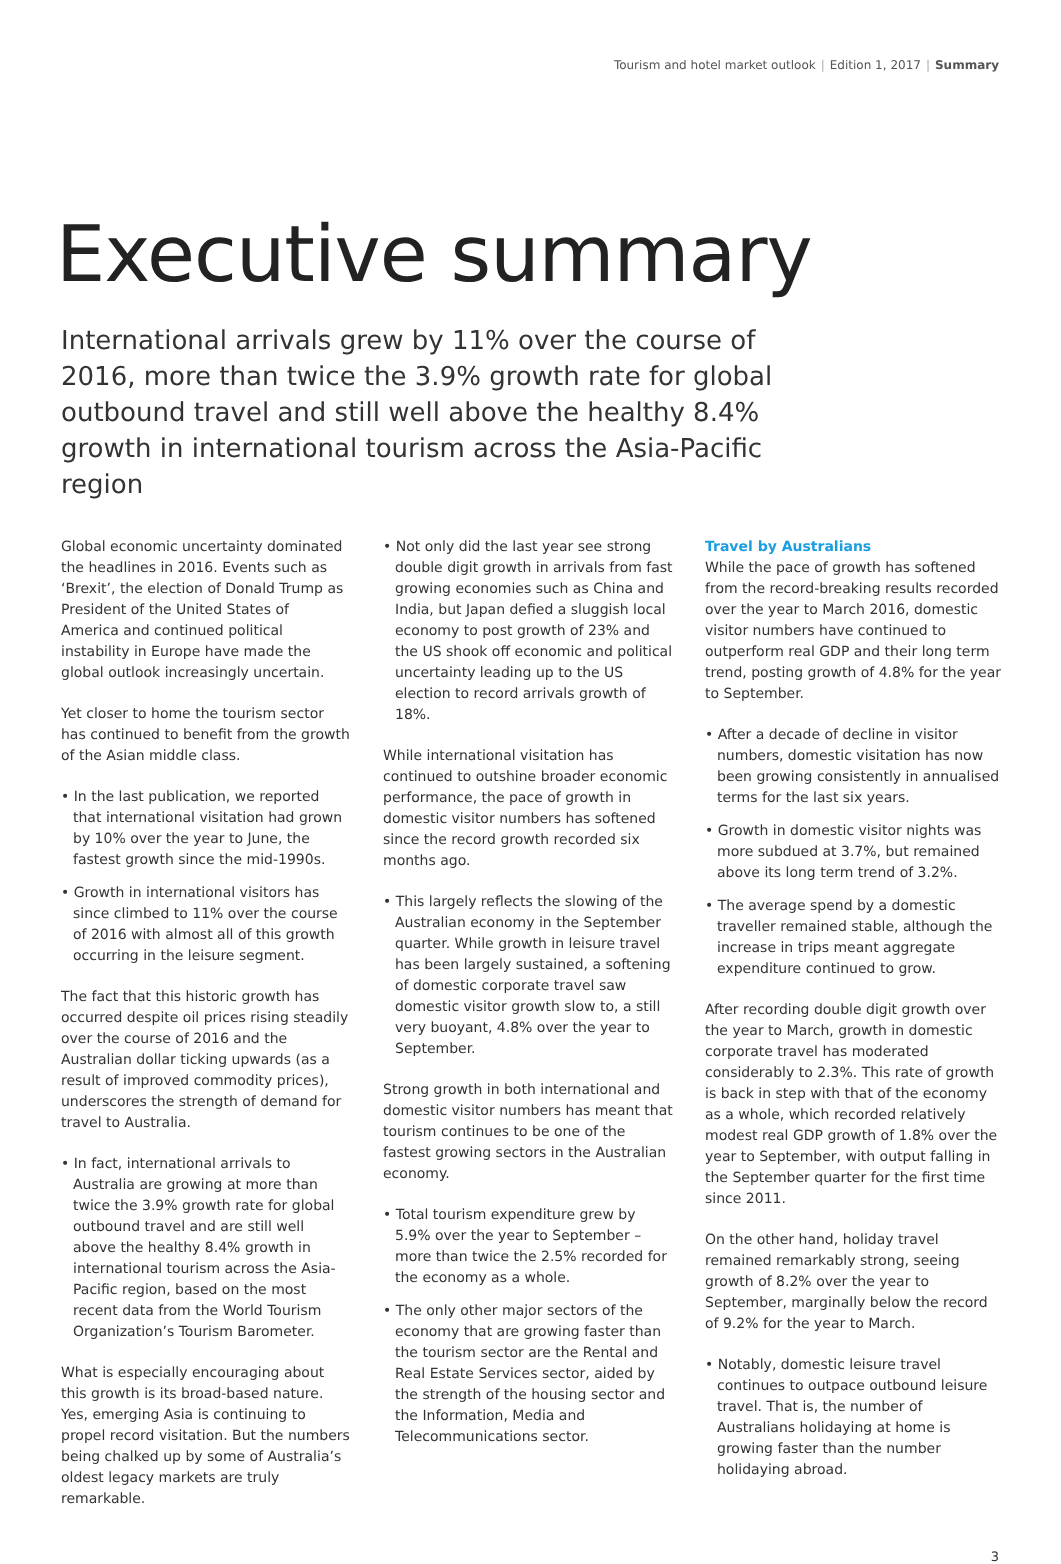Tourism and hotel market outlook | Edition 1, 2017 | Summary
Executive summary
International arrivals grew by 11% over the course of 2016, more than twice the 3.9% growth rate for global outbound travel and still well above the healthy 8.4% growth in international tourism across the Asia-Pacific region
Global economic uncertainty dominated the headlines in 2016. Events such as ‘Brexit’, the election of Donald Trump as President of the United States of America and continued political instability in Europe have made the global outlook increasingly uncertain.
Yet closer to home the tourism sector has continued to benefit from the growth of the Asian middle class.
• In the last publication, we reported that international visitation had grown by 10% over the year to June, the fastest growth since the mid-1990s.
• Growth in international visitors has since climbed to 11% over the course of 2016 with almost all of this growth occurring in the leisure segment.
The fact that this historic growth has occurred despite oil prices rising steadily over the course of 2016 and the Australian dollar ticking upwards (as a result of improved commodity prices), underscores the strength of demand for travel to Australia.
• In fact, international arrivals to Australia are growing at more than twice the 3.9% growth rate for global outbound travel and are still well above the healthy 8.4% growth in international tourism across the Asia-Pacific region, based on the most recent data from the World Tourism Organization’s Tourism Barometer.
What is especially encouraging about this growth is its broad-based nature. Yes, emerging Asia is continuing to propel record visitation. But the numbers being chalked up by some of Australia’s oldest legacy markets are truly remarkable.
• Not only did the last year see strong double digit growth in arrivals from fast growing economies such as China and India, but Japan defied a sluggish local economy to post growth of 23% and the US shook off economic and political uncertainty leading up to the US election to record arrivals growth of 18%.
While international visitation has continued to outshine broader economic performance, the pace of growth in domestic visitor numbers has softened since the record growth recorded six months ago.
• This largely reflects the slowing of the Australian economy in the September quarter. While growth in leisure travel has been largely sustained, a softening of domestic corporate travel saw domestic visitor growth slow to, a still very buoyant, 4.8% over the year to September.
Strong growth in both international and domestic visitor numbers has meant that tourism continues to be one of the fastest growing sectors in the Australian economy.
• Total tourism expenditure grew by 5.9% over the year to September – more than twice the 2.5% recorded for the economy as a whole.
• The only other major sectors of the economy that are growing faster than the tourism sector are the Rental and Real Estate Services sector, aided by the strength of the housing sector and the Information, Media and Telecommunications sector.
Travel by Australians
While the pace of growth has softened from the record-breaking results recorded over the year to March 2016, domestic visitor numbers have continued to outperform real GDP and their long term trend, posting growth of 4.8% for the year to September.
• After a decade of decline in visitor numbers, domestic visitation has now been growing consistently in annualised terms for the last six years.
• Growth in domestic visitor nights was more subdued at 3.7%, but remained above its long term trend of 3.2%.
• The average spend by a domestic traveller remained stable, although the increase in trips meant aggregate expenditure continued to grow.
After recording double digit growth over the year to March, growth in domestic corporate travel has moderated considerably to 2.3%. This rate of growth is back in step with that of the economy as a whole, which recorded relatively modest real GDP growth of 1.8% over the year to September, with output falling in the September quarter for the first time since 2011.
On the other hand, holiday travel remained remarkably strong, seeing growth of 8.2% over the year to September, marginally below the record of 9.2% for the year to March.
• Notably, domestic leisure travel continues to outpace outbound leisure travel. That is, the number of Australians holidaying at home is growing faster than the number holidaying abroad.
3